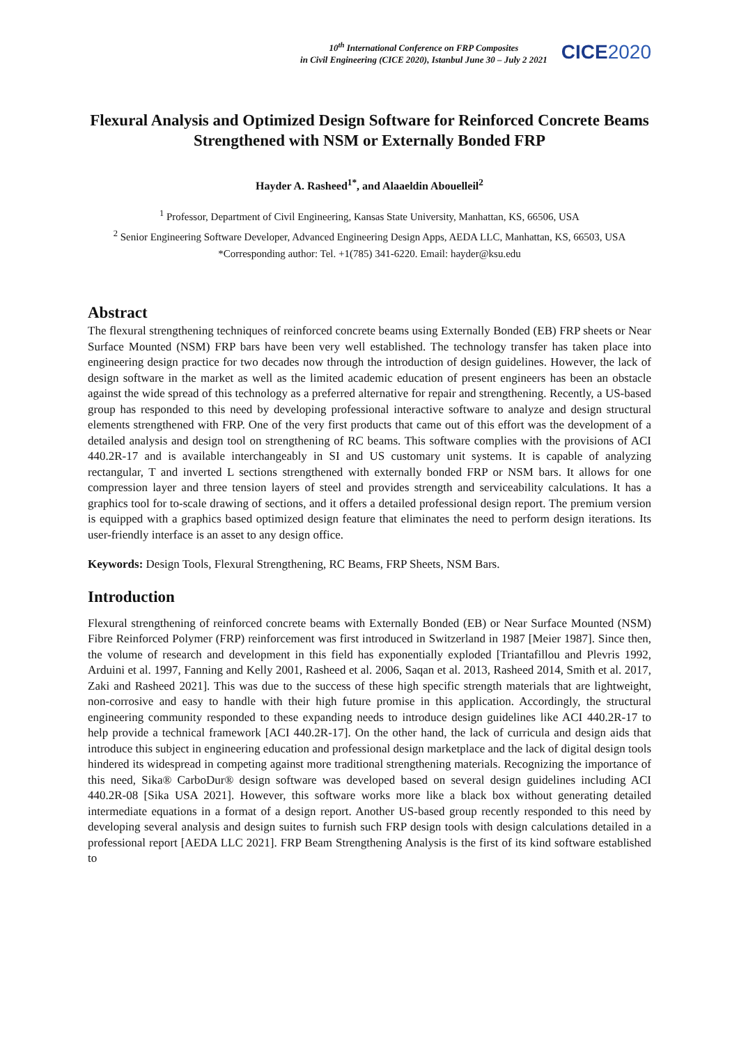10<sup>th</sup> International Conference on FRP Composites
in Civil Engineering (CICE 2020), Istanbul June 30 – July 2 2021
CICE2020
Flexural Analysis and Optimized Design Software for Reinforced Concrete Beams Strengthened with NSM or Externally Bonded FRP
Hayder A. Rasheed<sup>1*</sup>, and Alaaeldin Abouelleil<sup>2</sup>
<sup>1</sup> Professor, Department of Civil Engineering, Kansas State University, Manhattan, KS, 66506, USA
<sup>2</sup> Senior Engineering Software Developer, Advanced Engineering Design Apps, AEDA LLC, Manhattan, KS, 66503, USA
*Corresponding author: Tel. +1(785) 341-6220. Email: hayder@ksu.edu
Abstract
The flexural strengthening techniques of reinforced concrete beams using Externally Bonded (EB) FRP sheets or Near Surface Mounted (NSM) FRP bars have been very well established. The technology transfer has taken place into engineering design practice for two decades now through the introduction of design guidelines. However, the lack of design software in the market as well as the limited academic education of present engineers has been an obstacle against the wide spread of this technology as a preferred alternative for repair and strengthening. Recently, a US-based group has responded to this need by developing professional interactive software to analyze and design structural elements strengthened with FRP. One of the very first products that came out of this effort was the development of a detailed analysis and design tool on strengthening of RC beams. This software complies with the provisions of ACI 440.2R-17 and is available interchangeably in SI and US customary unit systems. It is capable of analyzing rectangular, T and inverted L sections strengthened with externally bonded FRP or NSM bars. It allows for one compression layer and three tension layers of steel and provides strength and serviceability calculations. It has a graphics tool for to-scale drawing of sections, and it offers a detailed professional design report. The premium version is equipped with a graphics based optimized design feature that eliminates the need to perform design iterations. Its user-friendly interface is an asset to any design office.
Keywords: Design Tools, Flexural Strengthening, RC Beams, FRP Sheets, NSM Bars.
Introduction
Flexural strengthening of reinforced concrete beams with Externally Bonded (EB) or Near Surface Mounted (NSM) Fibre Reinforced Polymer (FRP) reinforcement was first introduced in Switzerland in 1987 [Meier 1987]. Since then, the volume of research and development in this field has exponentially exploded [Triantafillou and Plevris 1992, Arduini et al. 1997, Fanning and Kelly 2001, Rasheed et al. 2006, Saqan et al. 2013, Rasheed 2014, Smith et al. 2017, Zaki and Rasheed 2021]. This was due to the success of these high specific strength materials that are lightweight, non-corrosive and easy to handle with their high future promise in this application. Accordingly, the structural engineering community responded to these expanding needs to introduce design guidelines like ACI 440.2R-17 to help provide a technical framework [ACI 440.2R-17]. On the other hand, the lack of curricula and design aids that introduce this subject in engineering education and professional design marketplace and the lack of digital design tools hindered its widespread in competing against more traditional strengthening materials. Recognizing the importance of this need, Sika® CarboDur® design software was developed based on several design guidelines including ACI 440.2R-08 [Sika USA 2021]. However, this software works more like a black box without generating detailed intermediate equations in a format of a design report. Another US-based group recently responded to this need by developing several analysis and design suites to furnish such FRP design tools with design calculations detailed in a professional report [AEDA LLC 2021]. FRP Beam Strengthening Analysis is the first of its kind software established to